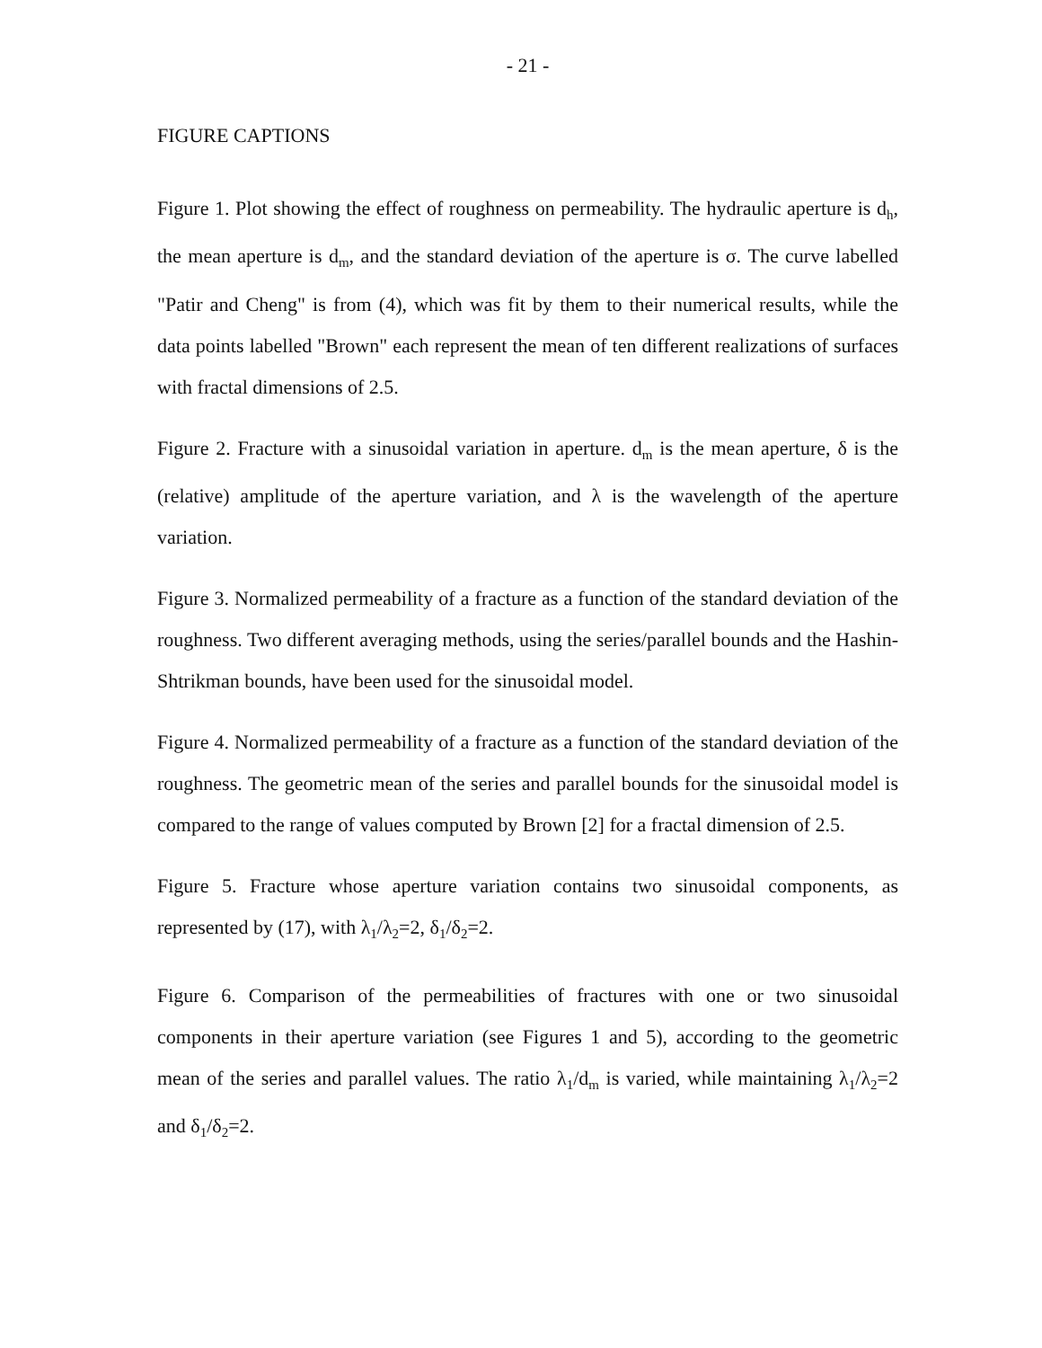- 21 -
FIGURE CAPTIONS
Figure 1. Plot showing the effect of roughness on permeability. The hydraulic aperture is d<sub>h</sub>, the mean aperture is d<sub>m</sub>, and the standard deviation of the aperture is σ. The curve labelled "Patir and Cheng" is from (4), which was fit by them to their numerical results, while the data points labelled "Brown" each represent the mean of ten different realizations of surfaces with fractal dimensions of 2.5.
Figure 2. Fracture with a sinusoidal variation in aperture. d<sub>m</sub> is the mean aperture, δ is the (relative) amplitude of the aperture variation, and λ is the wavelength of the aperture variation.
Figure 3. Normalized permeability of a fracture as a function of the standard deviation of the roughness. Two different averaging methods, using the series/parallel bounds and the Hashin-Shtrikman bounds, have been used for the sinusoidal model.
Figure 4. Normalized permeability of a fracture as a function of the standard deviation of the roughness. The geometric mean of the series and parallel bounds for the sinusoidal model is compared to the range of values computed by Brown [2] for a fractal dimension of 2.5.
Figure 5. Fracture whose aperture variation contains two sinusoidal components, as represented by (17), with λ<sub>1</sub>/λ<sub>2</sub>=2, δ<sub>1</sub>/δ<sub>2</sub>=2.
Figure 6. Comparison of the permeabilities of fractures with one or two sinusoidal components in their aperture variation (see Figures 1 and 5), according to the geometric mean of the series and parallel values. The ratio λ<sub>1</sub>/d<sub>m</sub> is varied, while maintaining λ<sub>1</sub>/λ<sub>2</sub>=2 and δ<sub>1</sub>/δ<sub>2</sub>=2.